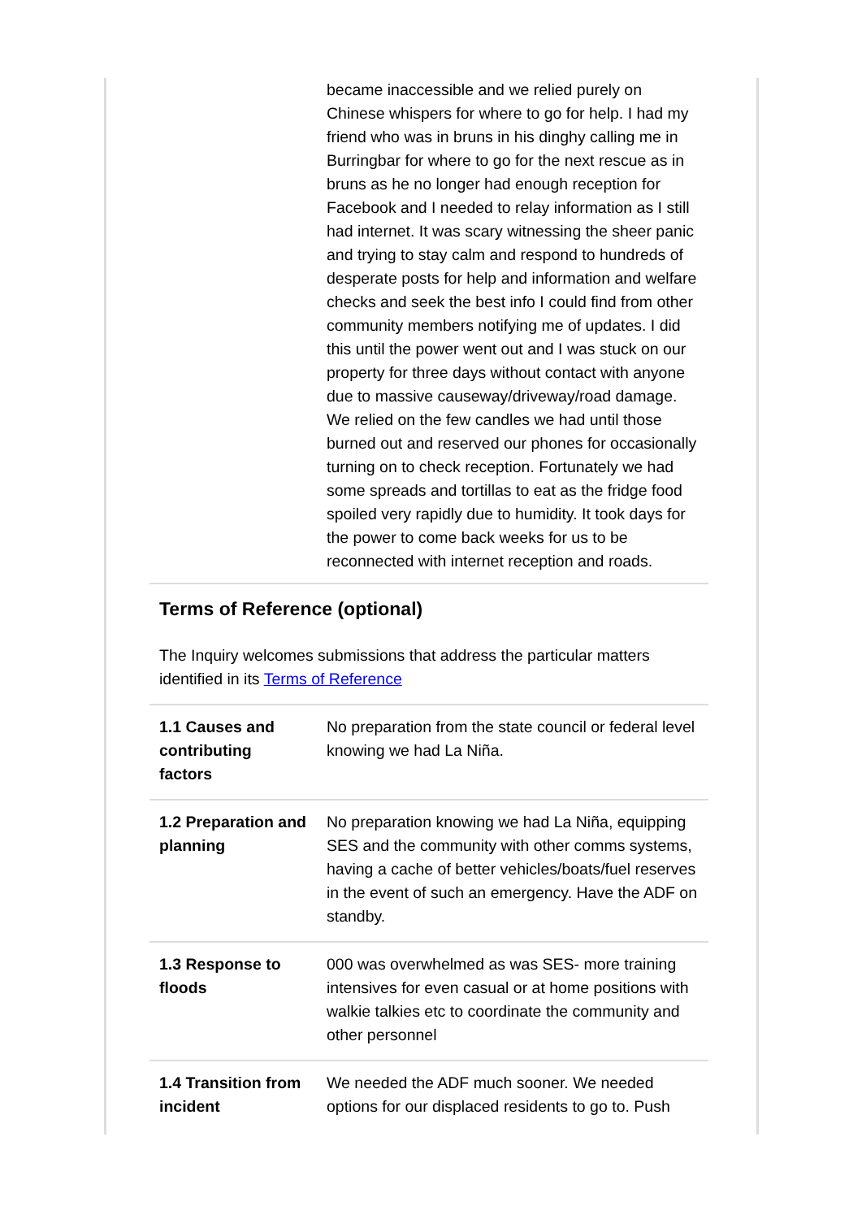| | became inaccessible and we relied purely on Chinese whispers for where to go for help. I had my friend who was in bruns in his dinghy calling me in Burringbar for where to go for the next rescue as in bruns as he no longer had enough reception for Facebook and I needed to relay information as I still had internet. It was scary witnessing the sheer panic and trying to stay calm and respond to hundreds of desperate posts for help and information and welfare checks and seek the best info I could find from other community members notifying me of updates. I did this until the power went out and I was stuck on our property for three days without contact with anyone due to massive causeway/driveway/road damage. We relied on the few candles we had until those burned out and reserved our phones for occasionally turning on to check reception. Fortunately we had some spreads and tortillas to eat as the fridge food spoiled very rapidly due to humidity. It took days for the power to come back weeks for us to be reconnected with internet reception and roads. |
Terms of Reference (optional)
The Inquiry welcomes submissions that address the particular matters identified in its Terms of Reference
| 1.1 Causes and contributing factors | No preparation from the state council or federal level knowing we had La Niña. |
| 1.2 Preparation and planning | No preparation knowing we had La Niña, equipping SES and the community with other comms systems, having a cache of better vehicles/boats/fuel reserves in the event of such an emergency. Have the ADF on standby. |
| 1.3 Response to floods | 000 was overwhelmed as was SES- more training intensives for even casual or at home positions with walkie talkies etc to coordinate the community and other personnel |
| 1.4 Transition from incident | We needed the ADF much sooner. We needed options for our displaced residents to go to. Push |